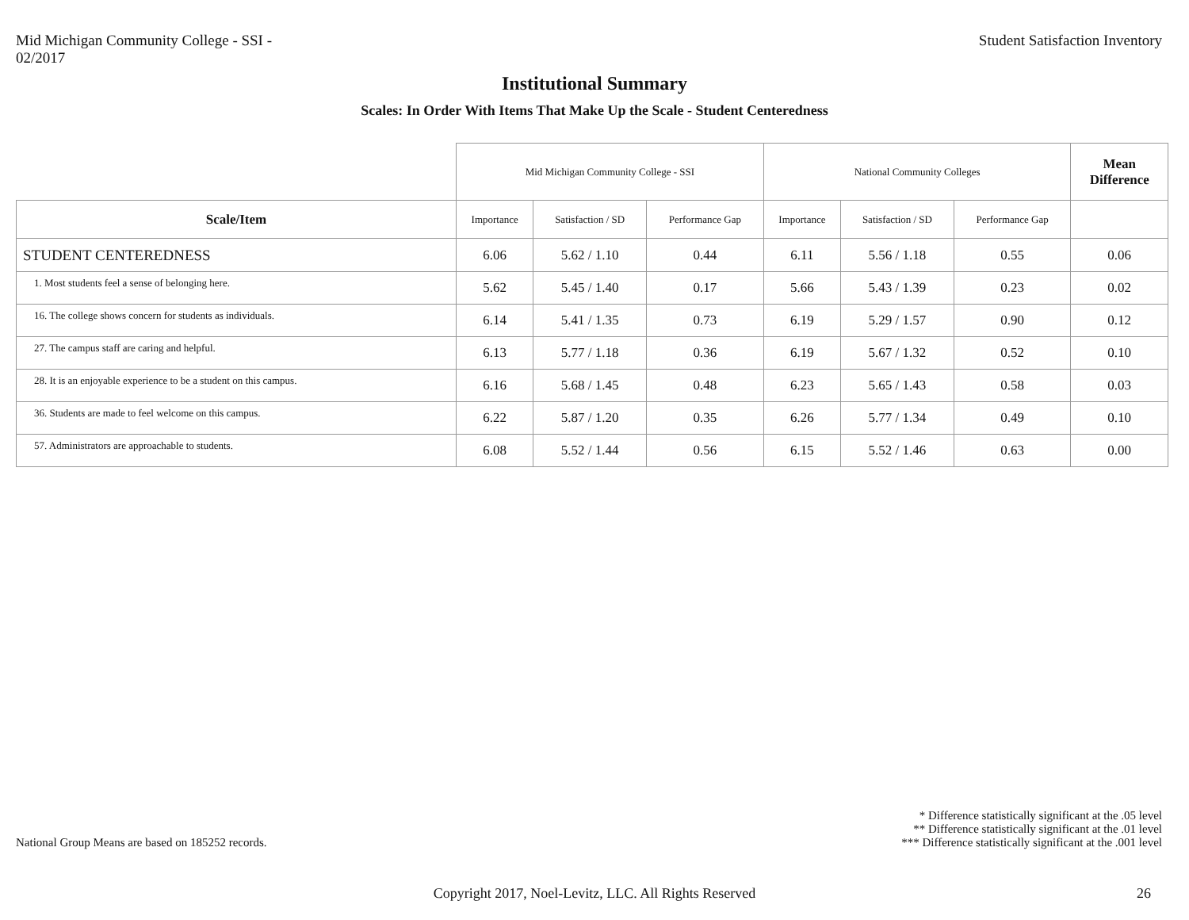Mid Michigan Community College - SSI -
02/2017
Student Satisfaction Inventory
Institutional Summary
Scales: In Order With Items That Make Up the Scale - Student Centeredness
| | Mid Michigan Community College - SSI | | | National Community Colleges | | | Mean Difference |
| --- | --- | --- | --- | --- | --- | --- | --- |
| Scale/Item | Importance | Satisfaction / SD | Performance Gap | Importance | Satisfaction / SD | Performance Gap | |
| STUDENT CENTEREDNESS | 6.06 | 5.62 / 1.10 | 0.44 | 6.11 | 5.56 / 1.18 | 0.55 | 0.06 |
| 1. Most students feel a sense of belonging here. | 5.62 | 5.45 / 1.40 | 0.17 | 5.66 | 5.43 / 1.39 | 0.23 | 0.02 |
| 16. The college shows concern for students as individuals. | 6.14 | 5.41 / 1.35 | 0.73 | 6.19 | 5.29 / 1.57 | 0.90 | 0.12 |
| 27. The campus staff are caring and helpful. | 6.13 | 5.77 / 1.18 | 0.36 | 6.19 | 5.67 / 1.32 | 0.52 | 0.10 |
| 28. It is an enjoyable experience to be a student on this campus. | 6.16 | 5.68 / 1.45 | 0.48 | 6.23 | 5.65 / 1.43 | 0.58 | 0.03 |
| 36. Students are made to feel welcome on this campus. | 6.22 | 5.87 / 1.20 | 0.35 | 6.26 | 5.77 / 1.34 | 0.49 | 0.10 |
| 57. Administrators are approachable to students. | 6.08 | 5.52 / 1.44 | 0.56 | 6.15 | 5.52 / 1.46 | 0.63 | 0.00 |
National Group Means are based on 185252 records.
* Difference statistically significant at the .05 level
** Difference statistically significant at the .01 level
*** Difference statistically significant at the .001 level
Copyright 2017, Noel-Levitz, LLC. All Rights Reserved
26